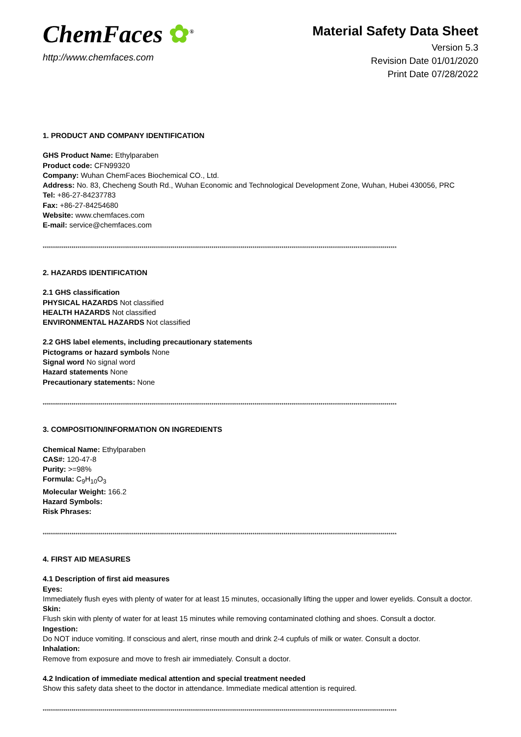ChemFaces ✿<sup>®</sup>
http://www.chemfaces.com
Material Safety Data Sheet
Version 5.3
Revision Date 01/01/2020
Print Date 07/28/2022
1. PRODUCT AND COMPANY IDENTIFICATION
GHS Product Name: Ethylparaben
Product code: CFN99320
Company: Wuhan ChemFaces Biochemical CO., Ltd.
Address: No. 83, Checheng South Rd., Wuhan Economic and Technological Development Zone, Wuhan, Hubei 430056, PRC
Tel: +86-27-84237783
Fax: +86-27-84254680
Website: www.chemfaces.com
E-mail: service@chemfaces.com
****************************************************************************************************************************************************************************
2. HAZARDS IDENTIFICATION
2.1 GHS classification
PHYSICAL HAZARDS Not classified
HEALTH HAZARDS Not classified
ENVIRONMENTAL HAZARDS Not classified
2.2 GHS label elements, including precautionary statements
Pictograms or hazard symbols None
Signal word No signal word
Hazard statements None
Precautionary statements: None
****************************************************************************************************************************************************************************
3. COMPOSITION/INFORMATION ON INGREDIENTS
Chemical Name: Ethylparaben
CAS#: 120-47-8
Purity: >=98%
Formula: C<sub>9</sub>H<sub>10</sub>O<sub>3</sub>
Molecular Weight: 166.2
Hazard Symbols:
Risk Phrases:
****************************************************************************************************************************************************************************
4. FIRST AID MEASURES
4.1 Description of first aid measures
Eyes:
Immediately flush eyes with plenty of water for at least 15 minutes, occasionally lifting the upper and lower eyelids. Consult a doctor.
Skin:
Flush skin with plenty of water for at least 15 minutes while removing contaminated clothing and shoes. Consult a doctor.
Ingestion:
Do NOT induce vomiting. If conscious and alert, rinse mouth and drink 2-4 cupfuls of milk or water. Consult a doctor.
Inhalation:
Remove from exposure and move to fresh air immediately. Consult a doctor.
4.2 Indication of immediate medical attention and special treatment needed
Show this safety data sheet to the doctor in attendance. Immediate medical attention is required.
****************************************************************************************************************************************************************************